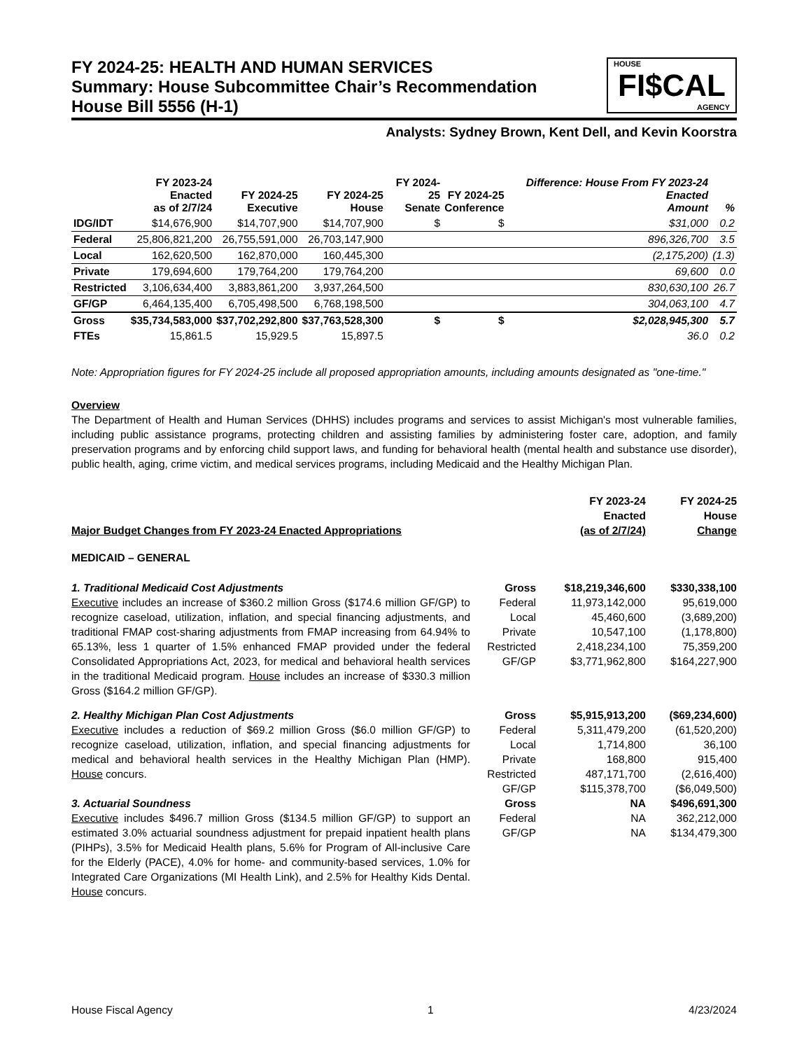FY 2024-25: HEALTH AND HUMAN SERVICES
Summary: House Subcommittee Chair’s Recommendation
House Bill 5556 (H-1)
HOUSE
FI$CAL
AGENCY
Analysts: Sydney Brown, Kent Dell, and Kevin Koorstra
| | FY 2023-24 Enacted as of 2/7/24 | FY 2024-25 Executive | FY 2024-25 House | FY 2024-25 Senate | FY 2024-25 Conference | Difference: House From FY 2023-24 Enacted Amount | % |
| --- | --- | --- | --- | --- | --- | --- | --- |
| IDG/IDT | $14,676,900 | $14,707,900 | $14,707,900 | $ | $ | $31,000 | 0.2 |
| Federal | 25,806,821,200 | 26,755,591,000 | 26,703,147,900 | | | 896,326,700 | 3.5 |
| Local | 162,620,500 | 162,870,000 | 160,445,300 | | | (2,175,200) | (1.3) |
| Private | 179,694,600 | 179,764,200 | 179,764,200 | | | 69,600 | 0.0 |
| Restricted | 3,106,634,400 | 3,883,861,200 | 3,937,264,500 | | | 830,630,100 | 26.7 |
| GF/GP | 6,464,135,400 | 6,705,498,500 | 6,768,198,500 | | | 304,063,100 | 4.7 |
| Gross | $35,734,583,000 | $37,702,292,800 | $37,763,528,300 | $ | $ | $2,028,945,300 | 5.7 |
| FTEs | 15,861.5 | 15,929.5 | 15,897.5 | | | 36.0 | 0.2 |
Note: Appropriation figures for FY 2024-25 include all proposed appropriation amounts, including amounts designated as "one-time."
Overview
The Department of Health and Human Services (DHHS) includes programs and services to assist Michigan's most vulnerable families, including public assistance programs, protecting children and assisting families by administering foster care, adoption, and family preservation programs and by enforcing child support laws, and funding for behavioral health (mental health and substance use disorder), public health, aging, crime victim, and medical services programs, including Medicaid and the Healthy Michigan Plan.
| Major Budget Changes from FY 2023-24 Enacted Appropriations | | FY 2023-24 Enacted (as of 2/7/24) | FY 2024-25 House Change |
| MEDICAID – GENERAL | | | |
| 1. Traditional Medicaid Cost Adjustments Executive includes an increase of $360.2 million Gross ($174.6 million GF/GP) to recognize caseload, utilization, inflation, and special financing adjustments, and traditional FMAP cost-sharing adjustments from FMAP increasing from 64.94% to 65.13%, less 1 quarter of 1.5% enhanced FMAP provided under the federal Consolidated Appropriations Act, 2023, for medical and behavioral health services in the traditional Medicaid program. House includes an increase of $330.3 million Gross ($164.2 million GF/GP). | Gross Federal Local Private Restricted GF/GP | $18,219,346,600 11,973,142,000 45,460,600 10,547,100 2,418,234,100 $3,771,962,800 | $330,338,100 95,619,000 (3,689,200) (1,178,800) 75,359,200 $164,227,900 |
| 2. Healthy Michigan Plan Cost Adjustments Executive includes a reduction of $69.2 million Gross ($6.0 million GF/GP) to recognize caseload, utilization, inflation, and special financing adjustments for medical and behavioral health services in the Healthy Michigan Plan (HMP). House concurs. | Gross Federal Local Private Restricted GF/GP | $5,915,913,200 5,311,479,200 1,714,800 168,800 487,171,700 $115,378,700 | ($69,234,600) (61,520,200) 36,100 915,400 (2,616,400) ($6,049,500) |
| 3. Actuarial Soundness Executive includes $496.7 million Gross ($134.5 million GF/GP) to support an estimated 3.0% actuarial soundness adjustment for prepaid inpatient health plans (PIHPs), 3.5% for Medicaid Health plans, 5.6% for Program of All-inclusive Care for the Elderly (PACE), 4.0% for home- and community-based services, 1.0% for Integrated Care Organizations (MI Health Link), and 2.5% for Healthy Kids Dental. House concurs. | Gross Federal GF/GP | NA NA NA | $496,691,300 362,212,000 $134,479,300 |
House Fiscal Agency 1 4/23/2024